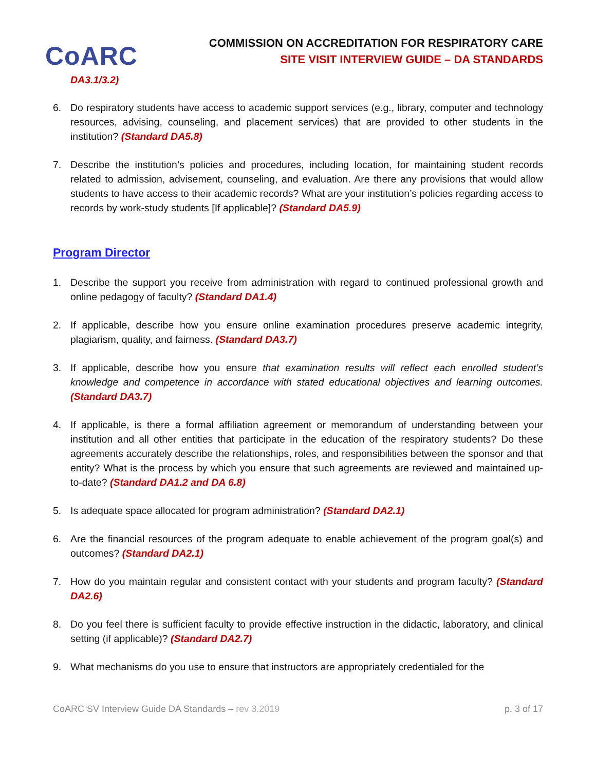CoARC
COMMISSION ON ACCREDITATION FOR RESPIRATORY CARE
SITE VISIT INTERVIEW GUIDE – DA STANDARDS
DA3.1/3.2)
6. Do respiratory students have access to academic support services (e.g., library, computer and technology resources, advising, counseling, and placement services) that are provided to other students in the institution? (Standard DA5.8)
7. Describe the institution’s policies and procedures, including location, for maintaining student records related to admission, advisement, counseling, and evaluation. Are there any provisions that would allow students to have access to their academic records? What are your institution’s policies regarding access to records by work-study students [If applicable]? (Standard DA5.9)
Program Director
1. Describe the support you receive from administration with regard to continued professional growth and online pedagogy of faculty? (Standard DA1.4)
2. If applicable, describe how you ensure online examination procedures preserve academic integrity, plagiarism, quality, and fairness. (Standard DA3.7)
3. If applicable, describe how you ensure that examination results will reflect each enrolled student’s knowledge and competence in accordance with stated educational objectives and learning outcomes. (Standard DA3.7)
4. If applicable, is there a formal affiliation agreement or memorandum of understanding between your institution and all other entities that participate in the education of the respiratory students? Do these agreements accurately describe the relationships, roles, and responsibilities between the sponsor and that entity? What is the process by which you ensure that such agreements are reviewed and maintained up-to-date? (Standard DA1.2 and DA 6.8)
5. Is adequate space allocated for program administration? (Standard DA2.1)
6. Are the financial resources of the program adequate to enable achievement of the program goal(s) and outcomes? (Standard DA2.1)
7. How do you maintain regular and consistent contact with your students and program faculty? (Standard DA2.6)
8. Do you feel there is sufficient faculty to provide effective instruction in the didactic, laboratory, and clinical setting (if applicable)? (Standard DA2.7)
9. What mechanisms do you use to ensure that instructors are appropriately credentialed for the
CoARC SV Interview Guide DA Standards – rev 3.2019 p. 3 of 17